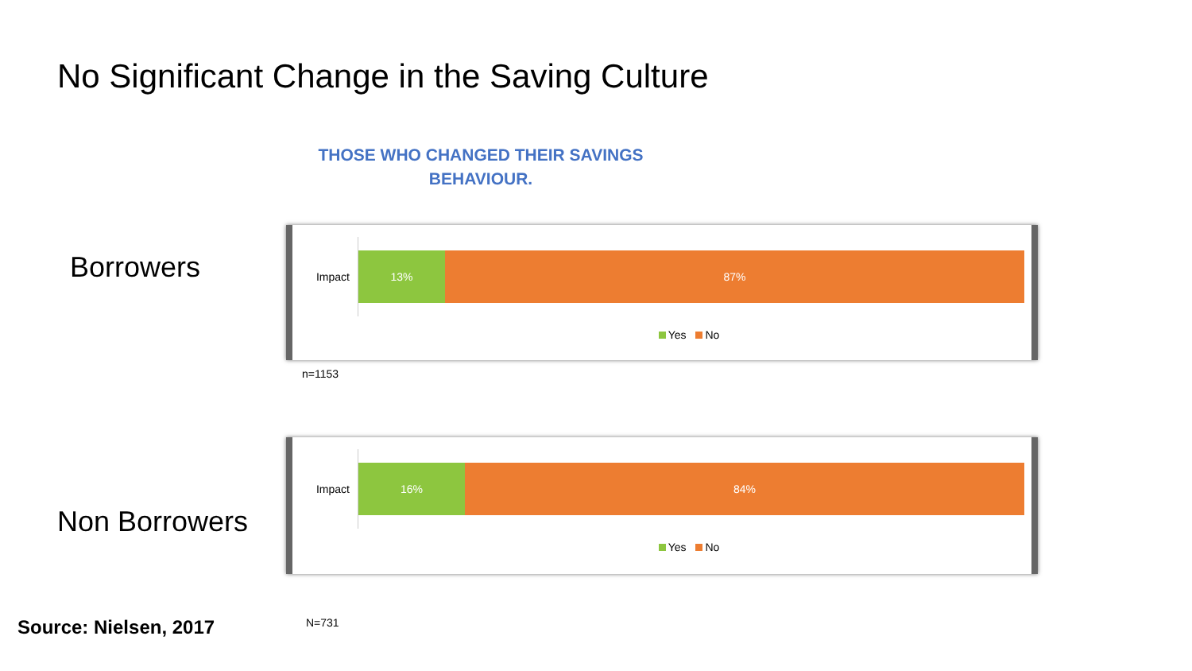No Significant Change in the Saving Culture
THOSE WHO CHANGED THEIR SAVINGS BEHAVIOUR.
Borrowers
Impact
13% 87%
Yes No
n=1153
Non Borrowers
Impact
16% 84%
Yes No
Source: Nielsen, 2017 N=731